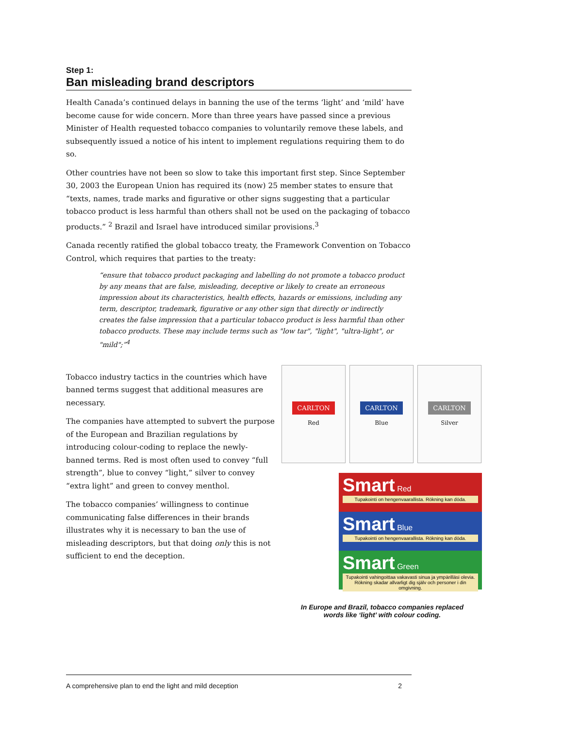Step 1:
Ban misleading brand descriptors
Health Canada’s continued delays in banning the use of the terms ‘light’ and ‘mild’ have become cause for wide concern. More than three years have passed since a previous Minister of Health requested tobacco companies to voluntarily remove these labels, and subsequently issued a notice of his intent to implement regulations requiring them to do so.
Other countries have not been so slow to take this important first step. Since September 30, 2003 the European Union has required its (now) 25 member states to ensure that “texts, names, trade marks and figurative or other signs suggesting that a particular tobacco product is less harmful than others shall not be used on the packaging of tobacco products.” <sup>2</sup> Brazil and Israel have introduced similar provisions.<sup>3</sup>
Canada recently ratified the global tobacco treaty, the Framework Convention on Tobacco Control, which requires that parties to the treaty:
“ensure that tobacco product packaging and labelling do not promote a tobacco product by any means that are false, misleading, deceptive or likely to create an erroneous impression about its characteristics, health effects, hazards or emissions, including any term, descriptor, trademark, figurative or any other sign that directly or indirectly creates the false impression that a particular tobacco product is less harmful than other tobacco products. These may include terms such as "low tar", "light", "ultra-light", or "mild";”<sup>4</sup>
Tobacco industry tactics in the countries which have banned terms suggest that additional measures are necessary.
The companies have attempted to subvert the purpose of the European and Brazilian regulations by introducing colour-coding to replace the newly-banned terms. Red is most often used to convey “full strength”, blue to convey “light,” silver to convey “extra light” and green to convey menthol.
The tobacco companies’ willingness to continue communicating false differences in their brands illustrates why it is necessary to ban the use of misleading descriptors, but that doing only this is not sufficient to end the deception.
CARLTON
Red
CARLTON
Blue
CARLTON
Silver
Smart Red
Tupakointi on hengenvaarallista. Rökning kan döda.
Smart Blue
Tupakointi on hengenvaarallista. Rökning kan döda.
Smart Green
Tupakointi vahingoittaa vakavasti sinua ja ympärilläsi olevia. Rökning skadar allvarligt dig själv och personer i din omgivning.
In Europe and Brazil, tobacco companies replaced
words like ‘light’ with colour coding.
A comprehensive plan to end the light and mild deception 2